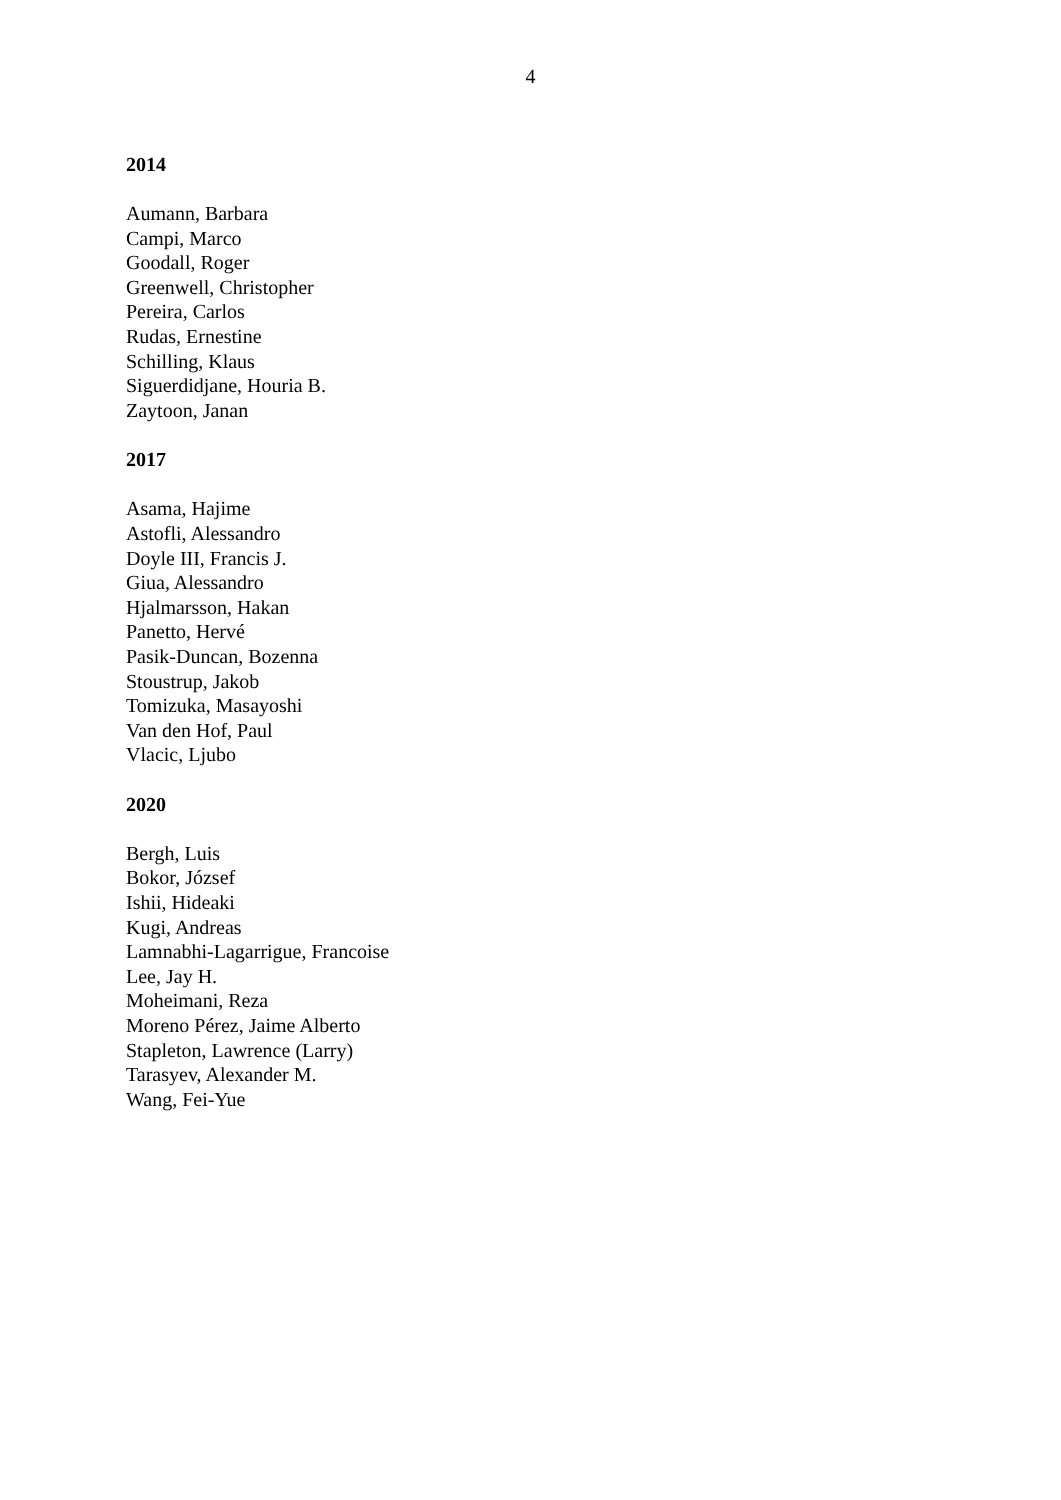4
2014
Aumann, Barbara
Campi, Marco
Goodall, Roger
Greenwell, Christopher
Pereira, Carlos
Rudas, Ernestine
Schilling, Klaus
Siguerdidjane, Houria B.
Zaytoon, Janan
2017
Asama, Hajime
Astofli, Alessandro
Doyle III, Francis J.
Giua, Alessandro
Hjalmarsson, Hakan
Panetto, Hervé
Pasik-Duncan, Bozenna
Stoustrup, Jakob
Tomizuka, Masayoshi
Van den Hof, Paul
Vlacic, Ljubo
2020
Bergh, Luis
Bokor, József
Ishii, Hideaki
Kugi, Andreas
Lamnabhi-Lagarrigue, Francoise
Lee, Jay H.
Moheimani, Reza
Moreno Pérez, Jaime Alberto
Stapleton, Lawrence (Larry)
Tarasyev, Alexander M.
Wang, Fei-Yue